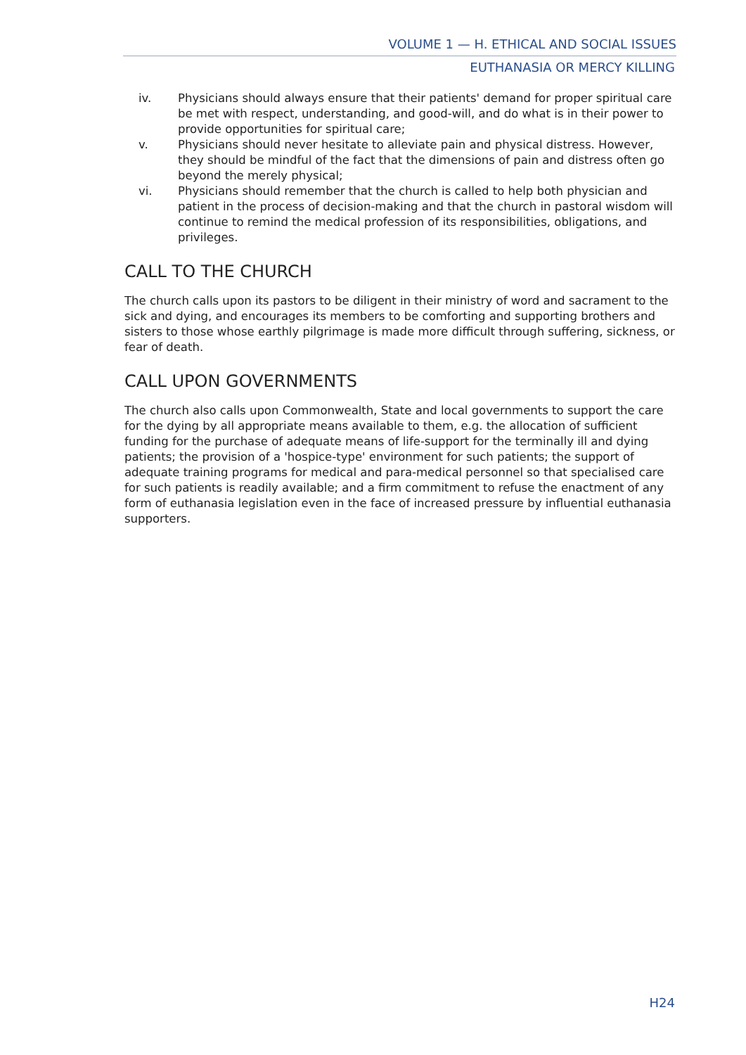VOLUME 1 — H. ETHICAL AND SOCIAL ISSUES
EUTHANASIA OR MERCY KILLING
iv. Physicians should always ensure that their patients' demand for proper spiritual care be met with respect, understanding, and good-will, and do what is in their power to provide opportunities for spiritual care;
v. Physicians should never hesitate to alleviate pain and physical distress. However, they should be mindful of the fact that the dimensions of pain and distress often go beyond the merely physical;
vi. Physicians should remember that the church is called to help both physician and patient in the process of decision-making and that the church in pastoral wisdom will continue to remind the medical profession of its responsibilities, obligations, and privileges.
CALL TO THE CHURCH
The church calls upon its pastors to be diligent in their ministry of word and sacrament to the sick and dying, and encourages its members to be comforting and supporting brothers and sisters to those whose earthly pilgrimage is made more difficult through suffering, sickness, or fear of death.
CALL UPON GOVERNMENTS
The church also calls upon Commonwealth, State and local governments to support the care for the dying by all appropriate means available to them, e.g. the allocation of sufficient funding for the purchase of adequate means of life-support for the terminally ill and dying patients; the provision of a 'hospice-type' environment for such patients; the support of adequate training programs for medical and para-medical personnel so that specialised care for such patients is readily available; and a firm commitment to refuse the enactment of any form of euthanasia legislation even in the face of increased pressure by influential euthanasia supporters.
H24